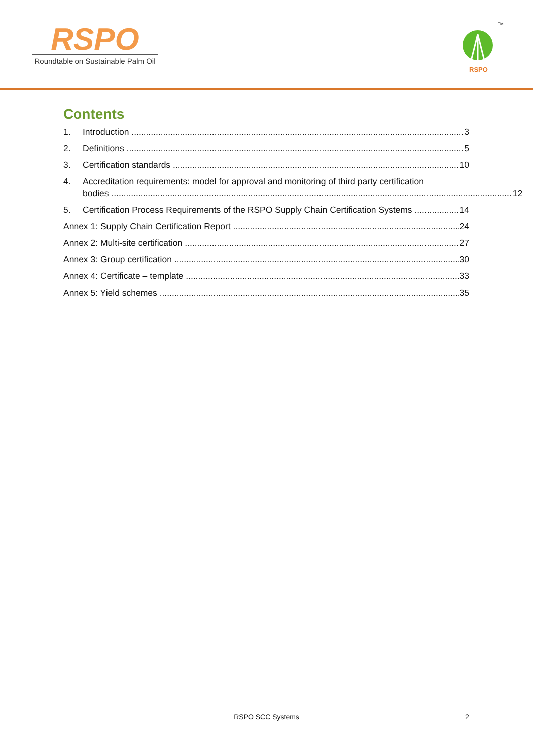RSPO
Roundtable on Sustainable Palm Oil
RSPO
TM
Contents
1. Introduction 3
2. Definitions 5
3. Certification standards 10
4. Accreditation requirements: model for approval and monitoring of third party certification
bodies 12
5. Certification Process Requirements of the RSPO Supply Chain Certification Systems 14
Annex 1: Supply Chain Certification Report 24
Annex 2: Multi-site certification 27
Annex 3: Group certification 30
Annex 4: Certificate – template 33
Annex 5: Yield schemes 35
RSPO SCC Systems
2